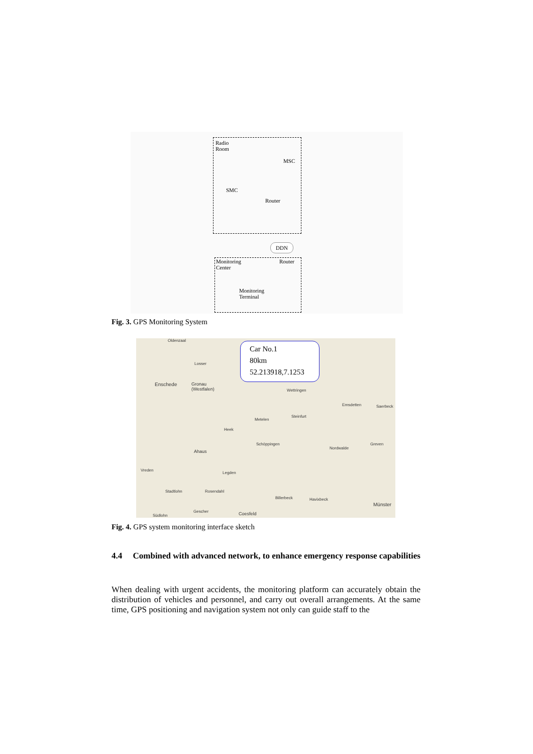Radio
Room
MSC
SMC
Router
DDN
Monitoring
Center
Router
Monitoring
Terminal
Fig. 3. GPS Monitoring System
Oldenzaal
Enschede
Gronau
(Westfalen)
Losser
Wettringen
Emsdetten Saerbeck
Metelen
Steinfurt
Heek
Schöppingen
Nordwalde
Greven
Ahaus
Vreden
Legden
Stadtlohn Rosendahl
Billerbeck Havixbeck
Münster
Südlohn
Gescher Coesfeld
Car No.1
80km
52.213918,7.1253
Fig. 4. GPS system monitoring interface sketch
4.4 Combined with advanced network, to enhance emergency response capabilities
When dealing with urgent accidents, the monitoring platform can accurately obtain the distribution of vehicles and personnel, and carry out overall arrangements. At the same time, GPS positioning and navigation system not only can guide staff to the